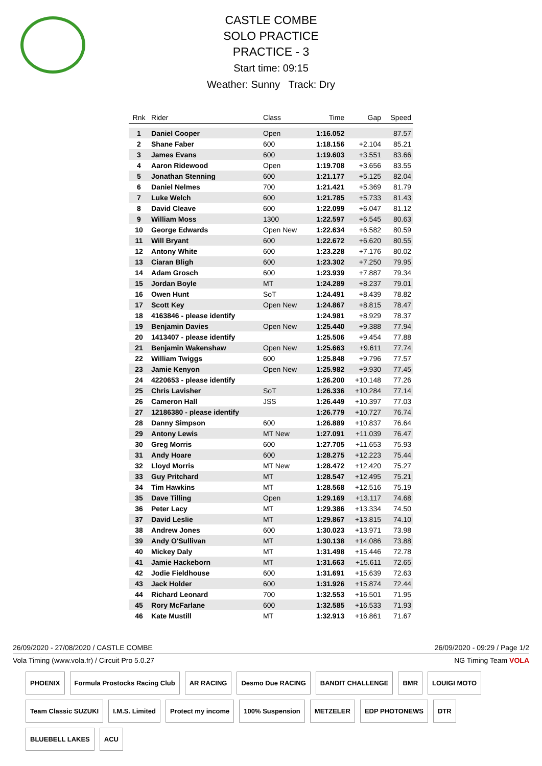CASTLE COMBE
SOLO PRACTICE
PRACTICE - 3
Start time: 09:15
Weather: Sunny Track: Dry
| Rnk | Rider | Class | Time | Gap | Speed |
| --- | --- | --- | --- | --- | --- |
| 1 | Daniel Cooper | Open | 1:16.052 | | 87.57 |
| 2 | Shane Faber | 600 | 1:18.156 | +2.104 | 85.21 |
| 3 | James Evans | 600 | 1:19.603 | +3.551 | 83.66 |
| 4 | Aaron Ridewood | Open | 1:19.708 | +3.656 | 83.55 |
| 5 | Jonathan Stenning | 600 | 1:21.177 | +5.125 | 82.04 |
| 6 | Daniel Nelmes | 700 | 1:21.421 | +5.369 | 81.79 |
| 7 | Luke Welch | 600 | 1:21.785 | +5.733 | 81.43 |
| 8 | David Cleave | 600 | 1:22.099 | +6.047 | 81.12 |
| 9 | William Moss | 1300 | 1:22.597 | +6.545 | 80.63 |
| 10 | George Edwards | Open New | 1:22.634 | +6.582 | 80.59 |
| 11 | Will Bryant | 600 | 1:22.672 | +6.620 | 80.55 |
| 12 | Antony White | 600 | 1:23.228 | +7.176 | 80.02 |
| 13 | Ciaran Bligh | 600 | 1:23.302 | +7.250 | 79.95 |
| 14 | Adam Grosch | 600 | 1:23.939 | +7.887 | 79.34 |
| 15 | Jordan Boyle | MT | 1:24.289 | +8.237 | 79.01 |
| 16 | Owen Hunt | SoT | 1:24.491 | +8.439 | 78.82 |
| 17 | Scott Key | Open New | 1:24.867 | +8.815 | 78.47 |
| 18 | 4163846 - please identify | | 1:24.981 | +8.929 | 78.37 |
| 19 | Benjamin Davies | Open New | 1:25.440 | +9.388 | 77.94 |
| 20 | 1413407 - please identify | | 1:25.506 | +9.454 | 77.88 |
| 21 | Benjamin Wakenshaw | Open New | 1:25.663 | +9.611 | 77.74 |
| 22 | William Twiggs | 600 | 1:25.848 | +9.796 | 77.57 |
| 23 | Jamie Kenyon | Open New | 1:25.982 | +9.930 | 77.45 |
| 24 | 4220653 - please identify | | 1:26.200 | +10.148 | 77.26 |
| 25 | Chris Lavisher | SoT | 1:26.336 | +10.284 | 77.14 |
| 26 | Cameron Hall | JSS | 1:26.449 | +10.397 | 77.03 |
| 27 | 12186380 - please identify | | 1:26.779 | +10.727 | 76.74 |
| 28 | Danny Simpson | 600 | 1:26.889 | +10.837 | 76.64 |
| 29 | Antony Lewis | MT New | 1:27.091 | +11.039 | 76.47 |
| 30 | Greg Morris | 600 | 1:27.705 | +11.653 | 75.93 |
| 31 | Andy Hoare | 600 | 1:28.275 | +12.223 | 75.44 |
| 32 | Lloyd Morris | MT New | 1:28.472 | +12.420 | 75.27 |
| 33 | Guy Pritchard | MT | 1:28.547 | +12.495 | 75.21 |
| 34 | Tim Hawkins | MT | 1:28.568 | +12.516 | 75.19 |
| 35 | Dave Tilling | Open | 1:29.169 | +13.117 | 74.68 |
| 36 | Peter Lacy | MT | 1:29.386 | +13.334 | 74.50 |
| 37 | David Leslie | MT | 1:29.867 | +13.815 | 74.10 |
| 38 | Andrew Jones | 600 | 1:30.023 | +13.971 | 73.98 |
| 39 | Andy O'Sullivan | MT | 1:30.138 | +14.086 | 73.88 |
| 40 | Mickey Daly | MT | 1:31.498 | +15.446 | 72.78 |
| 41 | Jamie Hackeborn | MT | 1:31.663 | +15.611 | 72.65 |
| 42 | Jodie Fieldhouse | 600 | 1:31.691 | +15.639 | 72.63 |
| 43 | Jack Holder | 600 | 1:31.926 | +15.874 | 72.44 |
| 44 | Richard Leonard | 700 | 1:32.553 | +16.501 | 71.95 |
| 45 | Rory McFarlane | 600 | 1:32.585 | +16.533 | 71.93 |
| 46 | Kate Mustill | MT | 1:32.913 | +16.861 | 71.67 |
26/09/2020 - 27/08/2020 / CASTLE COMBE 26/09/2020 - 09:29 / Page 1/2
Vola Timing (www.vola.fr) / Circuit Pro 5.0.27 NG Timing Team VOLA
PHOENIX Formula Prostocks Racing Club AR RACING Desmo Due RACING BANDIT CHALLENGE BMR LOUIGI MOTO Team Classic SUZUKI I.M.S. Limited Protect my income 100% Suspension METZELER EDP PHOTONEWS DTR BLUEBELL LAKES ACU